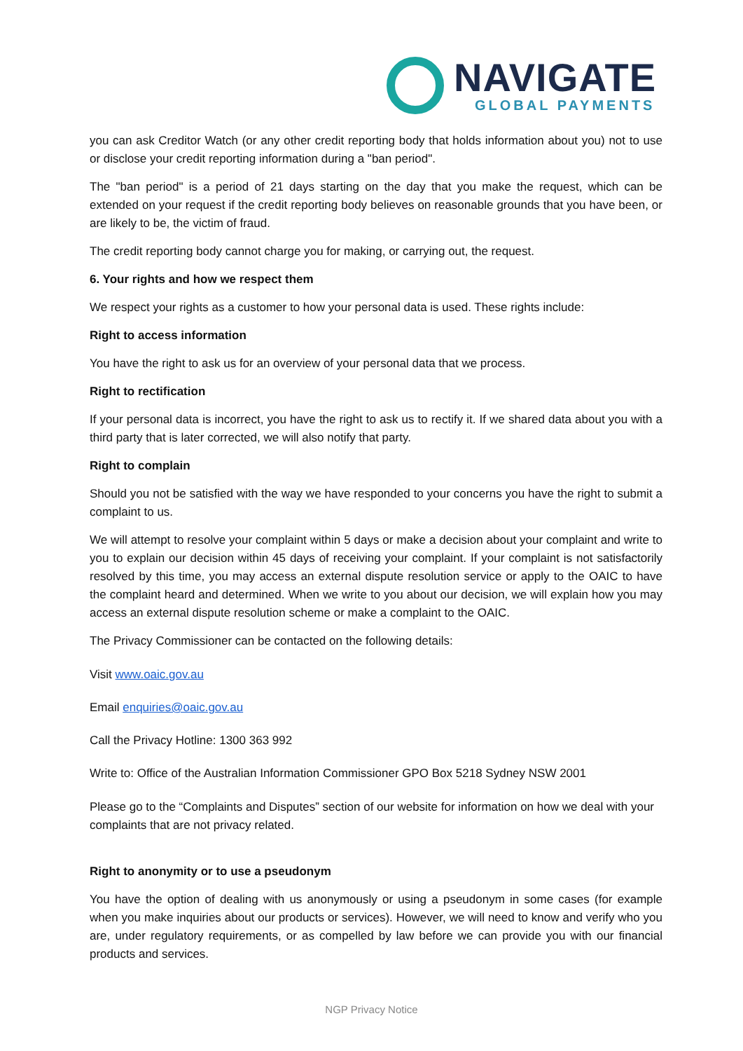NAVIGATE
GLOBAL PAYMENTS
you can ask Creditor Watch (or any other credit reporting body that holds information about you) not to use or disclose your credit reporting information during a "ban period".
The "ban period" is a period of 21 days starting on the day that you make the request, which can be extended on your request if the credit reporting body believes on reasonable grounds that you have been, or are likely to be, the victim of fraud.
The credit reporting body cannot charge you for making, or carrying out, the request.
6. Your rights and how we respect them
We respect your rights as a customer to how your personal data is used. These rights include:
Right to access information
You have the right to ask us for an overview of your personal data that we process.
Right to rectification
If your personal data is incorrect, you have the right to ask us to rectify it. If we shared data about you with a third party that is later corrected, we will also notify that party.
Right to complain
Should you not be satisfied with the way we have responded to your concerns you have the right to submit a complaint to us.
We will attempt to resolve your complaint within 5 days or make a decision about your complaint and write to you to explain our decision within 45 days of receiving your complaint. If your complaint is not satisfactorily resolved by this time, you may access an external dispute resolution service or apply to the OAIC to have the complaint heard and determined. When we write to you about our decision, we will explain how you may access an external dispute resolution scheme or make a complaint to the OAIC.
The Privacy Commissioner can be contacted on the following details:
Visit www.oaic.gov.au
Email enquiries@oaic.gov.au
Call the Privacy Hotline: 1300 363 992
Write to: Office of the Australian Information Commissioner GPO Box 5218 Sydney NSW 2001
Please go to the “Complaints and Disputes” section of our website for information on how we deal with your complaints that are not privacy related.
Right to anonymity or to use a pseudonym
You have the option of dealing with us anonymously or using a pseudonym in some cases (for example when you make inquiries about our products or services). However, we will need to know and verify who you are, under regulatory requirements, or as compelled by law before we can provide you with our financial products and services.
NGP Privacy Notice